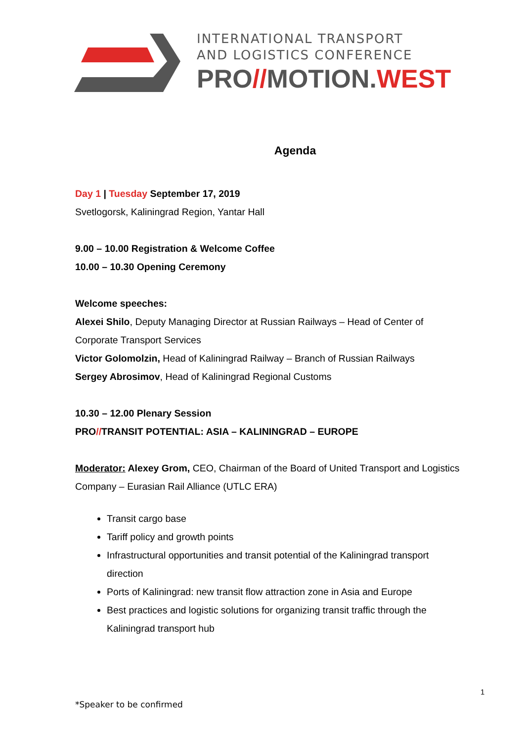INTERNATIONAL TRANSPORT
AND LOGISTICS CONFERENCE
PRO//MOTION.WEST
Agenda
Day 1 | Tuesday September 17, 2019
Svetlogorsk, Kaliningrad Region, Yantar Hall
9.00 – 10.00 Registration & Welcome Coffee
10.00 – 10.30 Opening Ceremony
Welcome speeches:
Alexei Shilo, Deputy Managing Director at Russian Railways – Head of Center of Corporate Transport Services
Victor Golomolzin, Head of Kaliningrad Railway – Branch of Russian Railways
Sergey Abrosimov, Head of Kaliningrad Regional Customs
10.30 – 12.00 Plenary Session
PRO//TRANSIT POTENTIAL: ASIA – KALININGRAD – EUROPE
Moderator: Alexey Grom, CEO, Chairman of the Board of United Transport and Logistics Company – Eurasian Rail Alliance (UTLC ERA)
Transit cargo base
Tariff policy and growth points
Infrastructural opportunities and transit potential of the Kaliningrad transport direction
Ports of Kaliningrad: new transit flow attraction zone in Asia and Europe
Best practices and logistic solutions for organizing transit traffic through the Kaliningrad transport hub
1
*Speaker to be confirmed